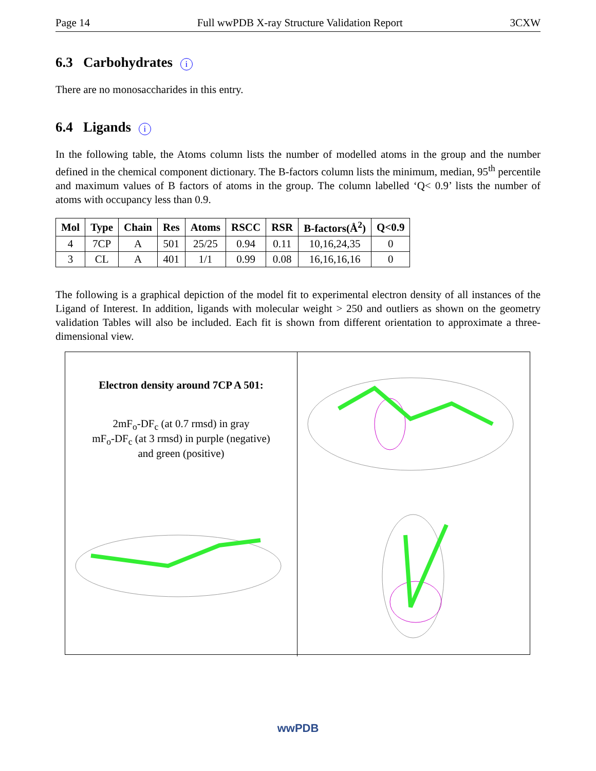Page 14 Full wwPDB X-ray Structure Validation Report 3CXW
6.3 Carbohydrates i
There are no monosaccharides in this entry.
6.4 Ligands i
In the following table, the Atoms column lists the number of modelled atoms in the group and the number defined in the chemical component dictionary. The B-factors column lists the minimum, median, 95<sup>th</sup> percentile and maximum values of B factors of atoms in the group. The column labelled ‘Q< 0.9’ lists the number of atoms with occupancy less than 0.9.
| Mol | Type | Chain | Res | Atoms | RSCC | RSR | B-factors(Å<sup>2</sup>) | Q<0.9 |
| --- | --- | --- | --- | --- | --- | --- | --- | --- |
| 4 | 7CP | A | 501 | 25/25 | 0.94 | 0.11 | 10,16,24,35 | 0 |
| 3 | CL | A | 401 | 1/1 | 0.99 | 0.08 | 16,16,16,16 | 0 |
The following is a graphical depiction of the model fit to experimental electron density of all instances of the Ligand of Interest. In addition, ligands with molecular weight > 250 and outliers as shown on the geometry validation Tables will also be included. Each fit is shown from different orientation to approximate a three-dimensional view.
Electron density around 7CP A 501:
2mF<sub>o</sub>-DF<sub>c</sub> (at 0.7 rmsd) in gray
mF<sub>o</sub>-DF<sub>c</sub> (at 3 rmsd) in purple (negative)
and green (positive)
wwPDB